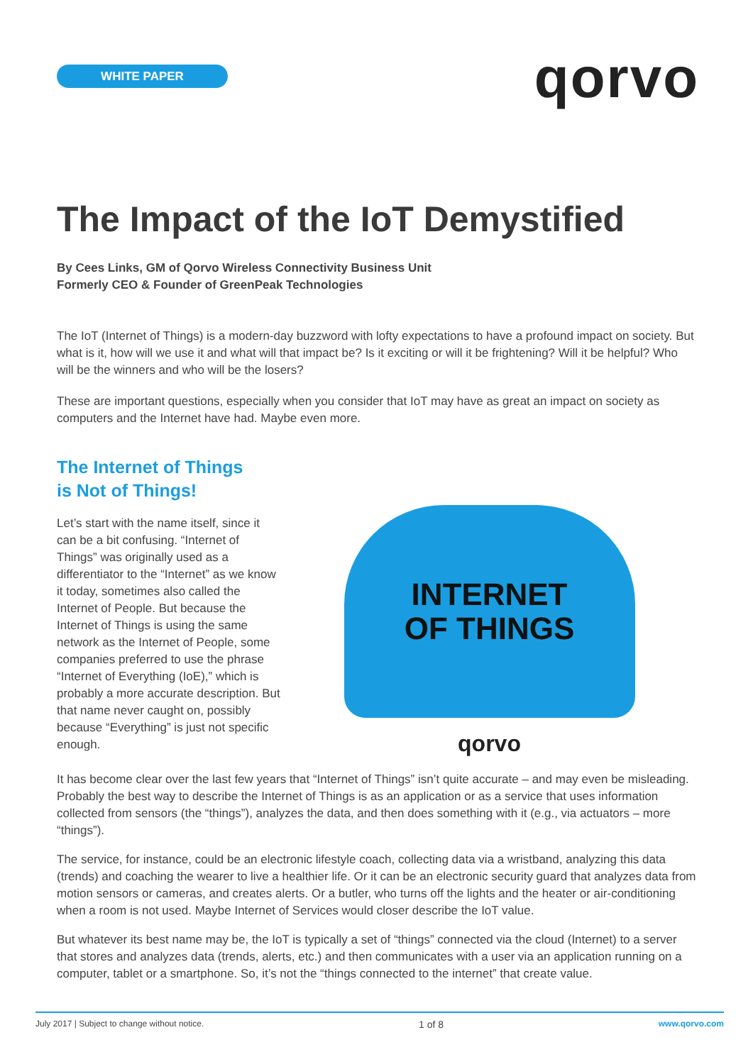WHITE PAPER
qorvo
The Impact of the IoT Demystified
By Cees Links, GM of Qorvo Wireless Connectivity Business Unit
Formerly CEO & Founder of GreenPeak Technologies
The IoT (Internet of Things) is a modern-day buzzword with lofty expectations to have a profound impact on society. But what is it, how will we use it and what will that impact be? Is it exciting or will it be frightening? Will it be helpful? Who will be the winners and who will be the losers?
These are important questions, especially when you consider that IoT may have as great an impact on society as computers and the Internet have had. Maybe even more.
The Internet of Things
is Not of Things!
Let’s start with the name itself, since it can be a bit confusing. “Internet of Things” was originally used as a differentiator to the “Internet” as we know it today, sometimes also called the Internet of People. But because the Internet of Things is using the same network as the Internet of People, some companies preferred to use the phrase “Internet of Everything (IoE),” which is probably a more accurate description. But that name never caught on, possibly because “Everything” is just not specific enough.
INTERNET
OF THINGS
qorvo
It has become clear over the last few years that “Internet of Things” isn’t quite accurate – and may even be misleading. Probably the best way to describe the Internet of Things is as an application or as a service that uses information collected from sensors (the “things”), analyzes the data, and then does something with it (e.g., via actuators – more “things”).
The service, for instance, could be an electronic lifestyle coach, collecting data via a wristband, analyzing this data (trends) and coaching the wearer to live a healthier life. Or it can be an electronic security guard that analyzes data from motion sensors or cameras, and creates alerts. Or a butler, who turns off the lights and the heater or air-conditioning when a room is not used. Maybe Internet of Services would closer describe the IoT value.
But whatever its best name may be, the IoT is typically a set of “things” connected via the cloud (Internet) to a server that stores and analyzes data (trends, alerts, etc.) and then communicates with a user via an application running on a computer, tablet or a smartphone. So, it’s not the “things connected to the internet” that create value.
July 2017 | Subject to change without notice. 1 of 8 www.qorvo.com